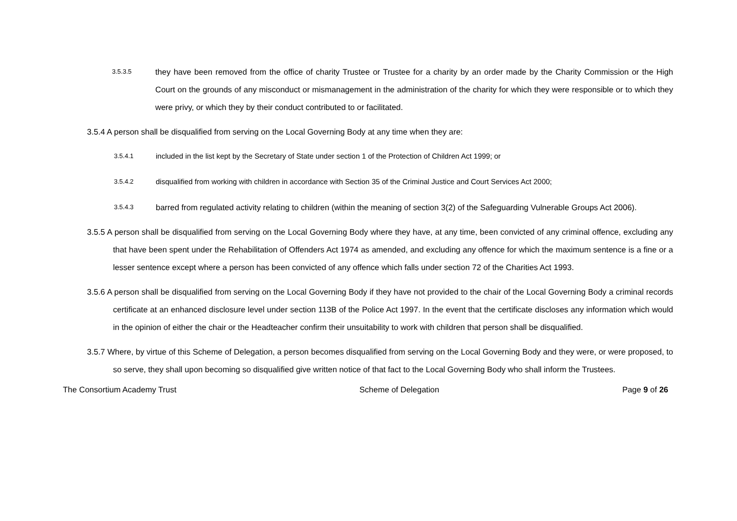3.5.3.5
they have been removed from the office of charity Trustee or Trustee for a charity by an order made by the Charity Commission or the High Court on the grounds of any misconduct or mismanagement in the administration of the charity for which they were responsible or to which they were privy, or which they by their conduct contributed to or facilitated.
3.5.4 A person shall be disqualified from serving on the Local Governing Body at any time when they are:
3.5.4.1
included in the list kept by the Secretary of State under section 1 of the Protection of Children Act 1999; or
3.5.4.2
disqualified from working with children in accordance with Section 35 of the Criminal Justice and Court Services Act 2000;
3.5.4.3
barred from regulated activity relating to children (within the meaning of section 3(2) of the Safeguarding Vulnerable Groups Act 2006).
3.5.5 A person shall be disqualified from serving on the Local Governing Body where they have, at any time, been convicted of any criminal offence, excluding any that have been spent under the Rehabilitation of Offenders Act 1974 as amended, and excluding any offence for which the maximum sentence is a fine or a lesser sentence except where a person has been convicted of any offence which falls under section 72 of the Charities Act 1993.
3.5.6 A person shall be disqualified from serving on the Local Governing Body if they have not provided to the chair of the Local Governing Body a criminal records certificate at an enhanced disclosure level under section 113B of the Police Act 1997. In the event that the certificate discloses any information which would in the opinion of either the chair or the Headteacher confirm their unsuitability to work with children that person shall be disqualified.
3.5.7 Where, by virtue of this Scheme of Delegation, a person becomes disqualified from serving on the Local Governing Body and they were, or were proposed, to so serve, they shall upon becoming so disqualified give written notice of that fact to the Local Governing Body who shall inform the Trustees.
The Consortium Academy Trust Scheme of Delegation Page 9 of 26